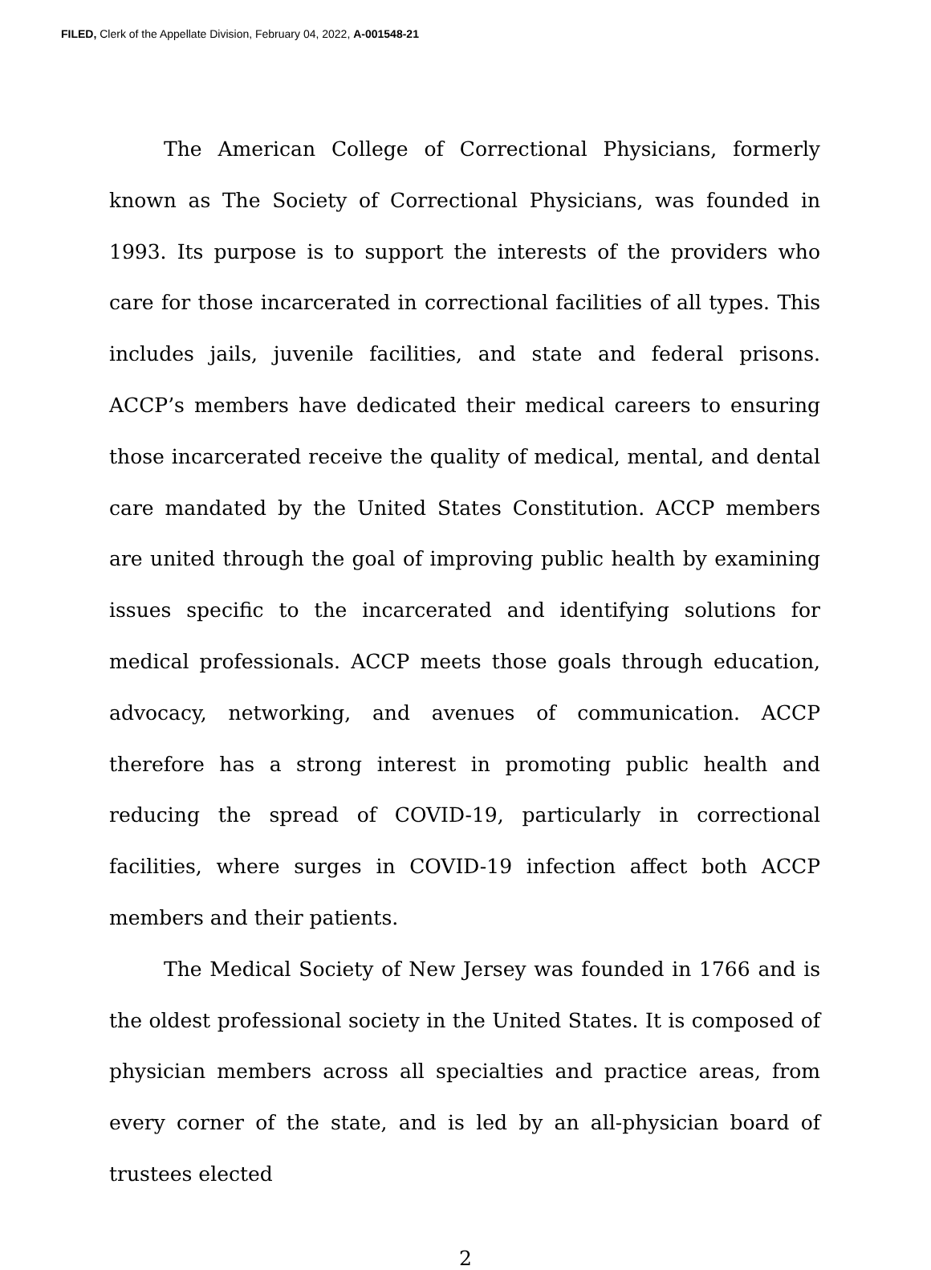FILED, Clerk of the Appellate Division, February 04, 2022, A-001548-21
The American College of Correctional Physicians, formerly known as The Society of Correctional Physicians, was founded in 1993. Its purpose is to support the interests of the providers who care for those incarcerated in correctional facilities of all types. This includes jails, juvenile facilities, and state and federal prisons. ACCP’s members have dedicated their medical careers to ensuring those incarcerated receive the quality of medical, mental, and dental care mandated by the United States Constitution. ACCP members are united through the goal of improving public health by examining issues specific to the incarcerated and identifying solutions for medical professionals. ACCP meets those goals through education, advocacy, networking, and avenues of communication. ACCP therefore has a strong interest in promoting public health and reducing the spread of COVID-19, particularly in correctional facilities, where surges in COVID-19 infection affect both ACCP members and their patients.
The Medical Society of New Jersey was founded in 1766 and is the oldest professional society in the United States. It is composed of physician members across all specialties and practice areas, from every corner of the state, and is led by an all-physician board of trustees elected
2